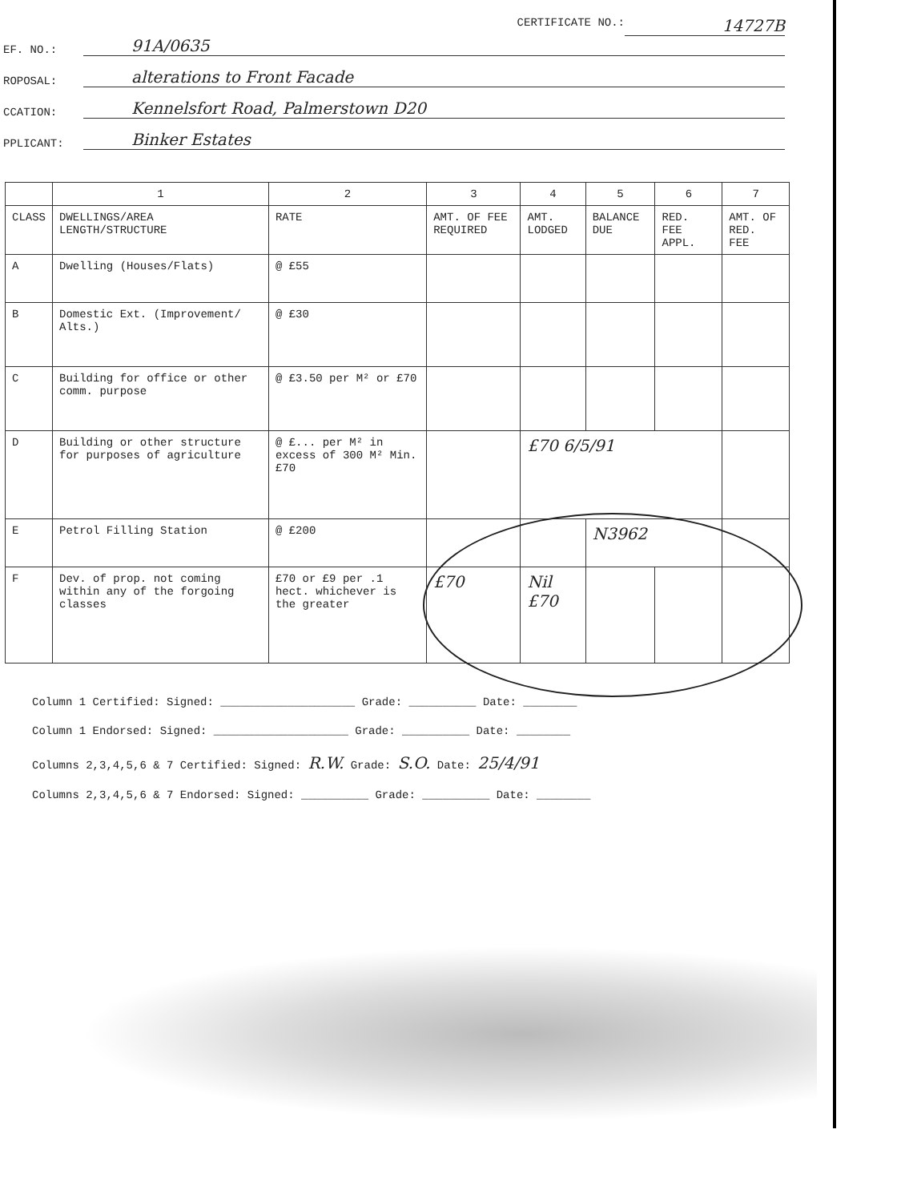CERTIFICATE NO.: 14727B
EF. NO.: 91A/0635
ROPOSAL: alterations to Front Facade
CCATION: Kennelsfort Road, Palmerstown D20
PPLICANT: Binker Estates
| | 1 | 2 | 3 | 4 | 5 | 6 | 7 |
| --- | --- | --- | --- | --- | --- | --- | --- |
| CLASS | DWELLINGS/AREA LENGTH/STRUCTURE | RATE | AMT. OF FEE REQUIRED | AMT. LODGED | BALANCE DUE | RED. FEE APPL. | AMT. OF RED. FEE |
| A | Dwelling (Houses/Flats) | @ £55 | | | | | |
| B | Domestic Ext. (Improvement/ Alts.) | @ £30 | | | | | |
| C | Building for office or other comm. purpose | @ £3.50 per M² or £70 | | | | | |
| D | Building or other structure for purposes of agriculture | @ £... per M² in excess of 300 M² Min. £70 | | £70 6/5/91 | | | |
| E | Petrol Filling Station | @ £200 | | | N3962 | | |
| F | Dev. of prop. not coming within any of the forgoing classes | £70 or £9 per .1 hect. whichever is the greater | £70 | Nil £70 | | | |
Column 1 Certified: Signed: ____________________ Grade: __________ Date: ________
Column 1 Endorsed: Signed: ____________________ Grade: __________ Date: ________
Columns 2,3,4,5,6 & 7 Certified: Signed: R.W. Grade: S.O. Date: 25/4/91
Columns 2,3,4,5,6 & 7 Endorsed: Signed: __________ Grade: __________ Date: ________